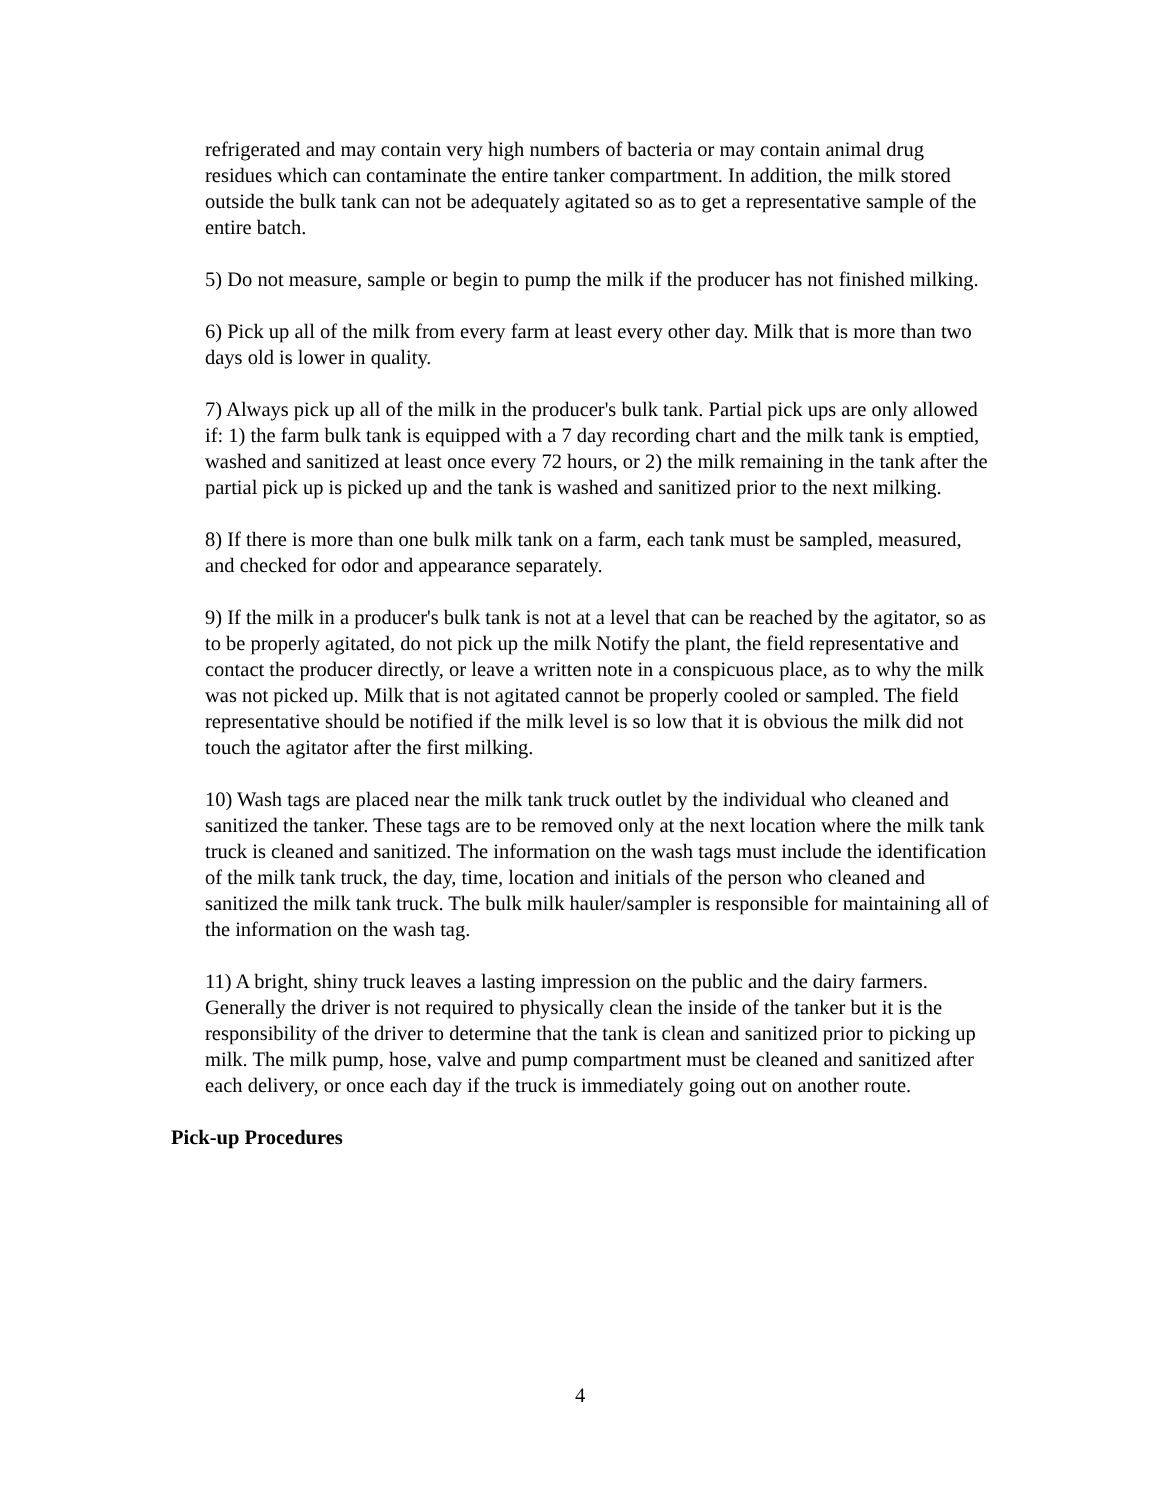refrigerated and may contain very high numbers of bacteria or may contain animal drug residues which can contaminate the entire tanker compartment. In addition, the milk stored outside the bulk tank can not be adequately agitated so as to get a representative sample of the entire batch.
5) Do not measure, sample or begin to pump the milk if the producer has not finished milking.
6) Pick up all of the milk from every farm at least every other day. Milk that is more than two days old is lower in quality.
7) Always pick up all of the milk in the producer's bulk tank. Partial pick ups are only allowed if: 1) the farm bulk tank is equipped with a 7 day recording chart and the milk tank is emptied, washed and sanitized at least once every 72 hours, or 2) the milk remaining in the tank after the partial pick up is picked up and the tank is washed and sanitized prior to the next milking.
8) If there is more than one bulk milk tank on a farm, each tank must be sampled, measured, and checked for odor and appearance separately.
9) If the milk in a producer's bulk tank is not at a level that can be reached by the agitator, so as to be properly agitated, do not pick up the milk Notify the plant, the field representative and contact the producer directly, or leave a written note in a conspicuous place, as to why the milk was not picked up. Milk that is not agitated cannot be properly cooled or sampled. The field representative should be notified if the milk level is so low that it is obvious the milk did not touch the agitator after the first milking.
10) Wash tags are placed near the milk tank truck outlet by the individual who cleaned and sanitized the tanker. These tags are to be removed only at the next location where the milk tank truck is cleaned and sanitized. The information on the wash tags must include the identification of the milk tank truck, the day, time, location and initials of the person who cleaned and sanitized the milk tank truck. The bulk milk hauler/sampler is responsible for maintaining all of the information on the wash tag.
11) A bright, shiny truck leaves a lasting impression on the public and the dairy farmers. Generally the driver is not required to physically clean the inside of the tanker but it is the responsibility of the driver to determine that the tank is clean and sanitized prior to picking up milk. The milk pump, hose, valve and pump compartment must be cleaned and sanitized after each delivery, or once each day if the truck is immediately going out on another route.
Pick-up Procedures
4